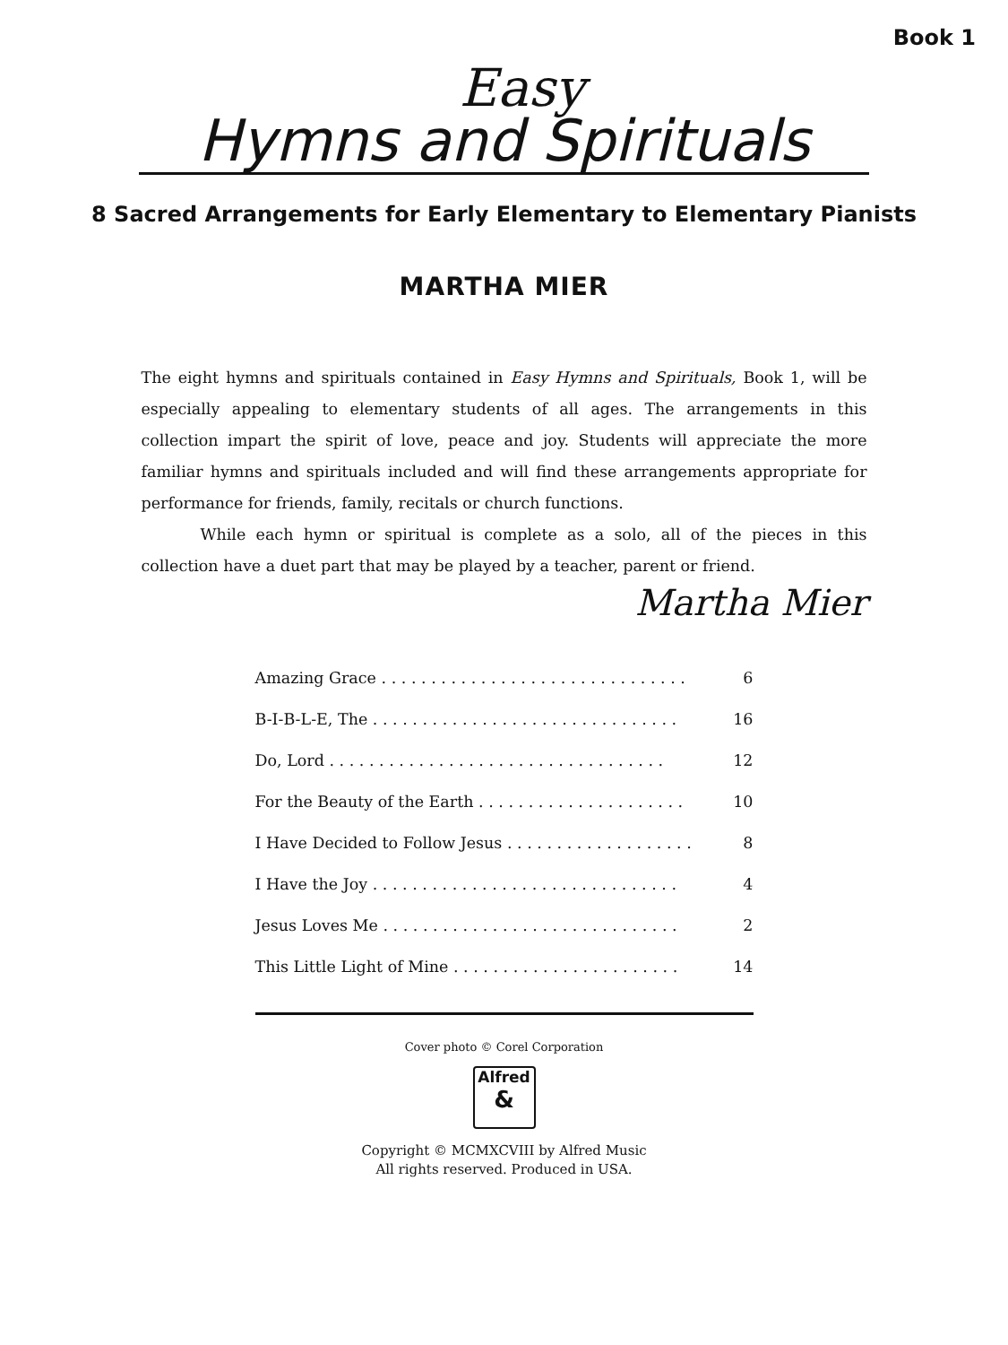Book 1
Easy
Hymns and Spirituals
8 Sacred Arrangements for Early Elementary to Elementary Pianists
MARTHA MIER
The eight hymns and spirituals contained in Easy Hymns and Spirituals, Book 1, will be especially appealing to elementary students of all ages. The arrangements in this collection impart the spirit of love, peace and joy. Students will appreciate the more familiar hymns and spirituals included and will find these arrangements appropriate for performance for friends, family, recitals or church functions.
While each hymn or spiritual is complete as a solo, all of the pieces in this collection have a duet part that may be played by a teacher, parent or friend.
Martha Mier
| Amazing Grace . . . . . . . . . . . . . . . . . . . . . . . . . . . . . . . | 6 |
| B-I-B-L-E, The . . . . . . . . . . . . . . . . . . . . . . . . . . . . . . . | 16 |
| Do, Lord . . . . . . . . . . . . . . . . . . . . . . . . . . . . . . . . . . | 12 |
| For the Beauty of the Earth . . . . . . . . . . . . . . . . . . . . . | 10 |
| I Have Decided to Follow Jesus . . . . . . . . . . . . . . . . . . . | 8 |
| I Have the Joy . . . . . . . . . . . . . . . . . . . . . . . . . . . . . . . | 4 |
| Jesus Loves Me . . . . . . . . . . . . . . . . . . . . . . . . . . . . . . | 2 |
| This Little Light of Mine . . . . . . . . . . . . . . . . . . . . . . . | 14 |
Cover photo © Corel Corporation
Alfred
&
Copyright © MCMXCVIII by Alfred Music
All rights reserved. Produced in USA.